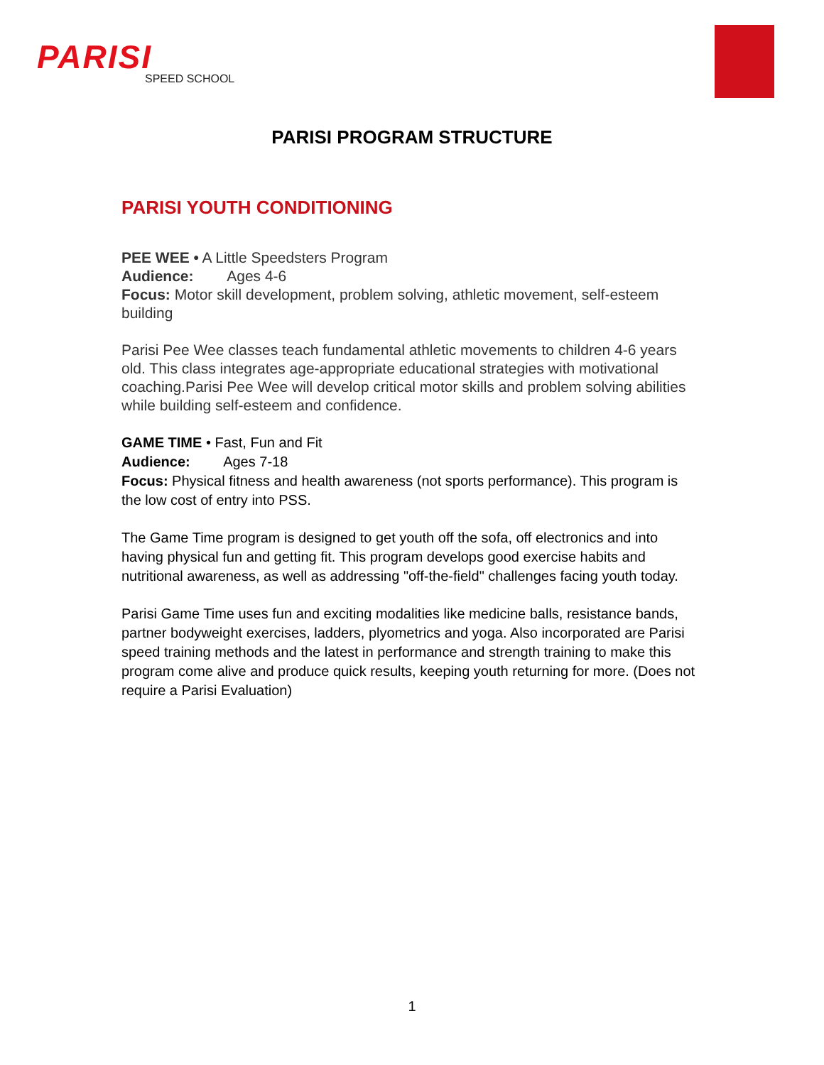PARISI
SPEED SCHOOL
PARISI PROGRAM STRUCTURE
PARISI YOUTH CONDITIONING
PEE WEE • A Little Speedsters Program
Audience: Ages 4-6
Focus: Motor skill development, problem solving, athletic movement, self-esteem building
Parisi Pee Wee classes teach fundamental athletic movements to children 4-6 years old. This class integrates age-appropriate educational strategies with motivational coaching.Parisi Pee Wee will develop critical motor skills and problem solving abilities while building self-esteem and confidence.
GAME TIME • Fast, Fun and Fit
Audience: Ages 7-18
Focus: Physical fitness and health awareness (not sports performance). This program is the low cost of entry into PSS.
The Game Time program is designed to get youth off the sofa, off electronics and into having physical fun and getting fit. This program develops good exercise habits and nutritional awareness, as well as addressing "off-the-field" challenges facing youth today.
Parisi Game Time uses fun and exciting modalities like medicine balls, resistance bands, partner bodyweight exercises, ladders, plyometrics and yoga. Also incorporated are Parisi speed training methods and the latest in performance and strength training to make this program come alive and produce quick results, keeping youth returning for more. (Does not require a Parisi Evaluation)
1